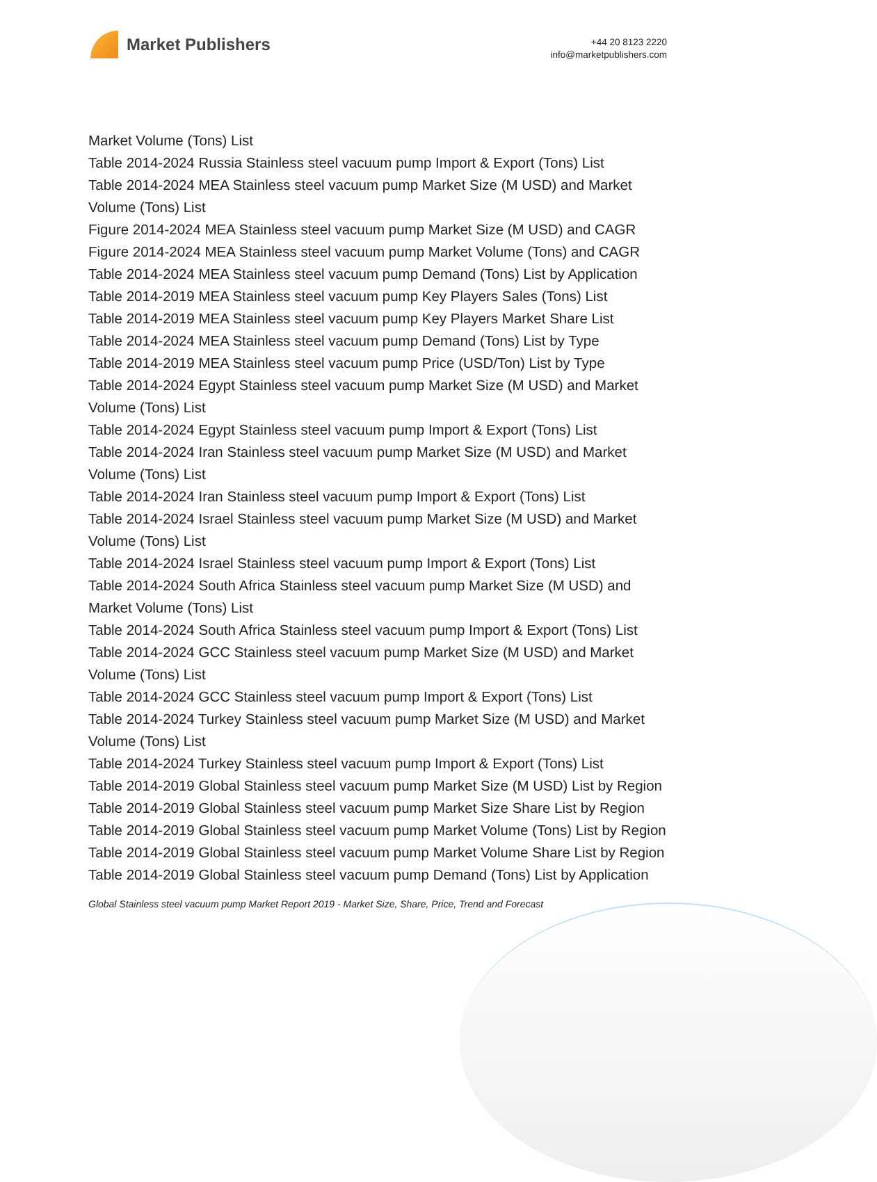Market Publishers
+44 20 8123 2220
info@marketpublishers.com
Market Volume (Tons) List
Table 2014-2024 Russia Stainless steel vacuum pump Import & Export (Tons) List
Table 2014-2024 MEA Stainless steel vacuum pump Market Size (M USD) and Market Volume (Tons) List
Figure 2014-2024 MEA Stainless steel vacuum pump Market Size (M USD) and CAGR
Figure 2014-2024 MEA Stainless steel vacuum pump Market Volume (Tons) and CAGR
Table 2014-2024 MEA Stainless steel vacuum pump Demand (Tons) List by Application
Table 2014-2019 MEA Stainless steel vacuum pump Key Players Sales (Tons) List
Table 2014-2019 MEA Stainless steel vacuum pump Key Players Market Share List
Table 2014-2024 MEA Stainless steel vacuum pump Demand (Tons) List by Type
Table 2014-2019 MEA Stainless steel vacuum pump Price (USD/Ton) List by Type
Table 2014-2024 Egypt Stainless steel vacuum pump Market Size (M USD) and Market Volume (Tons) List
Table 2014-2024 Egypt Stainless steel vacuum pump Import & Export (Tons) List
Table 2014-2024 Iran Stainless steel vacuum pump Market Size (M USD) and Market Volume (Tons) List
Table 2014-2024 Iran Stainless steel vacuum pump Import & Export (Tons) List
Table 2014-2024 Israel Stainless steel vacuum pump Market Size (M USD) and Market Volume (Tons) List
Table 2014-2024 Israel Stainless steel vacuum pump Import & Export (Tons) List
Table 2014-2024 South Africa Stainless steel vacuum pump Market Size (M USD) and Market Volume (Tons) List
Table 2014-2024 South Africa Stainless steel vacuum pump Import & Export (Tons) List
Table 2014-2024 GCC Stainless steel vacuum pump Market Size (M USD) and Market Volume (Tons) List
Table 2014-2024 GCC Stainless steel vacuum pump Import & Export (Tons) List
Table 2014-2024 Turkey Stainless steel vacuum pump Market Size (M USD) and Market Volume (Tons) List
Table 2014-2024 Turkey Stainless steel vacuum pump Import & Export (Tons) List
Table 2014-2019 Global Stainless steel vacuum pump Market Size (M USD) List by Region
Table 2014-2019 Global Stainless steel vacuum pump Market Size Share List by Region
Table 2014-2019 Global Stainless steel vacuum pump Market Volume (Tons) List by Region
Table 2014-2019 Global Stainless steel vacuum pump Market Volume Share List by Region
Table 2014-2019 Global Stainless steel vacuum pump Demand (Tons) List by Application
Global Stainless steel vacuum pump Market Report 2019 - Market Size, Share, Price, Trend and Forecast